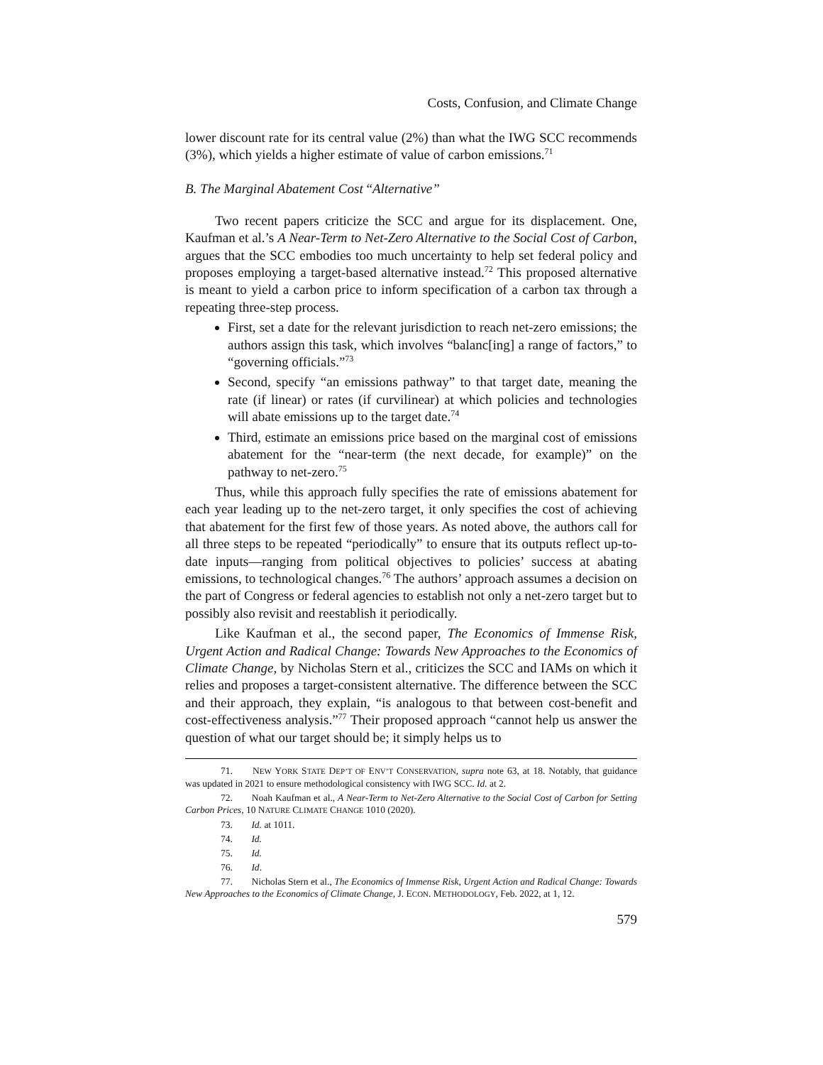Costs, Confusion, and Climate Change
lower discount rate for its central value (2%) than what the IWG SCC recommends (3%), which yields a higher estimate of value of carbon emissions.<sup>71</sup>
B. The Marginal Abatement Cost “Alternative”
Two recent papers criticize the SCC and argue for its displacement. One, Kaufman et al.’s A Near-Term to Net-Zero Alternative to the Social Cost of Carbon, argues that the SCC embodies too much uncertainty to help set federal policy and proposes employing a target-based alternative instead.<sup>72</sup> This proposed alternative is meant to yield a carbon price to inform specification of a carbon tax through a repeating three-step process.
First, set a date for the relevant jurisdiction to reach net-zero emissions; the authors assign this task, which involves “balanc[ing] a range of factors,” to “governing officials.”<sup>73</sup>
Second, specify “an emissions pathway” to that target date, meaning the rate (if linear) or rates (if curvilinear) at which policies and technologies will abate emissions up to the target date.<sup>74</sup>
Third, estimate an emissions price based on the marginal cost of emissions abatement for the “near-term (the next decade, for example)” on the pathway to net-zero.<sup>75</sup>
Thus, while this approach fully specifies the rate of emissions abatement for each year leading up to the net-zero target, it only specifies the cost of achieving that abatement for the first few of those years. As noted above, the authors call for all three steps to be repeated “periodically” to ensure that its outputs reflect up-to-date inputs—ranging from political objectives to policies’ success at abating emissions, to technological changes.<sup>76</sup> The authors’ approach assumes a decision on the part of Congress or federal agencies to establish not only a net-zero target but to possibly also revisit and reestablish it periodically.
Like Kaufman et al., the second paper, The Economics of Immense Risk, Urgent Action and Radical Change: Towards New Approaches to the Economics of Climate Change, by Nicholas Stern et al., criticizes the SCC and IAMs on which it relies and proposes a target-consistent alternative. The difference between the SCC and their approach, they explain, “is analogous to that between cost-benefit and cost-effectiveness analysis.”<sup>77</sup> Their proposed approach “cannot help us answer the question of what our target should be; it simply helps us to
71. NEW YORK STATE DEP’T OF ENV’T CONSERVATION, supra note 63, at 18. Notably, that guidance was updated in 2021 to ensure methodological consistency with IWG SCC. Id. at 2.
72. Noah Kaufman et al., A Near-Term to Net-Zero Alternative to the Social Cost of Carbon for Setting Carbon Prices, 10 NATURE CLIMATE CHANGE 1010 (2020).
73. Id. at 1011.
74. Id.
75. Id.
76. Id.
77. Nicholas Stern et al., The Economics of Immense Risk, Urgent Action and Radical Change: Towards New Approaches to the Economics of Climate Change, J. ECON. METHODOLOGY, Feb. 2022, at 1, 12.
579